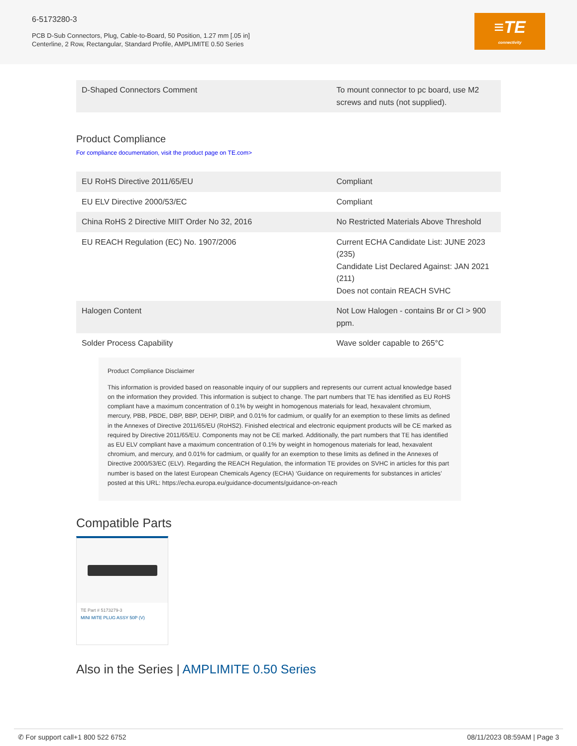6-5173280-3
PCB D-Sub Connectors, Plug, Cable-to-Board, 50 Position, 1.27 mm [.05 in]
Centerline, 2 Row, Rectangular, Standard Profile, AMPLIMITE 0.50 Series
≡TE
connectivity
| D-Shaped Connectors Comment | To mount connector to pc board, use M2 screws and nuts (not supplied). |
Product Compliance
For compliance documentation, visit the product page on TE.com>
| EU RoHS Directive 2011/65/EU | Compliant |
| EU ELV Directive 2000/53/EC | Compliant |
| China RoHS 2 Directive MIIT Order No 32, 2016 | No Restricted Materials Above Threshold |
| EU REACH Regulation (EC) No. 1907/2006 | Current ECHA Candidate List: JUNE 2023 (235) Candidate List Declared Against: JAN 2021 (211) Does not contain REACH SVHC |
| Halogen Content | Not Low Halogen - contains Br or Cl > 900 ppm. |
| Solder Process Capability | Wave solder capable to 265°C |
Product Compliance Disclaimer
This information is provided based on reasonable inquiry of our suppliers and represents our current actual knowledge based on the information they provided. This information is subject to change. The part numbers that TE has identified as EU RoHS compliant have a maximum concentration of 0.1% by weight in homogenous materials for lead, hexavalent chromium, mercury, PBB, PBDE, DBP, BBP, DEHP, DIBP, and 0.01% for cadmium, or qualify for an exemption to these limits as defined in the Annexes of Directive 2011/65/EU (RoHS2). Finished electrical and electronic equipment products will be CE marked as required by Directive 2011/65/EU. Components may not be CE marked. Additionally, the part numbers that TE has identified as EU ELV compliant have a maximum concentration of 0.1% by weight in homogenous materials for lead, hexavalent chromium, and mercury, and 0.01% for cadmium, or qualify for an exemption to these limits as defined in the Annexes of Directive 2000/53/EC (ELV). Regarding the REACH Regulation, the information TE provides on SVHC in articles for this part number is based on the latest European Chemicals Agency (ECHA) ‘Guidance on requirements for substances in articles’ posted at this URL: https://echa.europa.eu/guidance-documents/guidance-on-reach
Compatible Parts
TE Part # 5173279-3
MINI MITE PLUG ASSY 50P (V)
Also in the Series | AMPLIMITE 0.50 Series
✆ For support call+1 800 522 6752 08/11/2023 08:59AM | Page 3